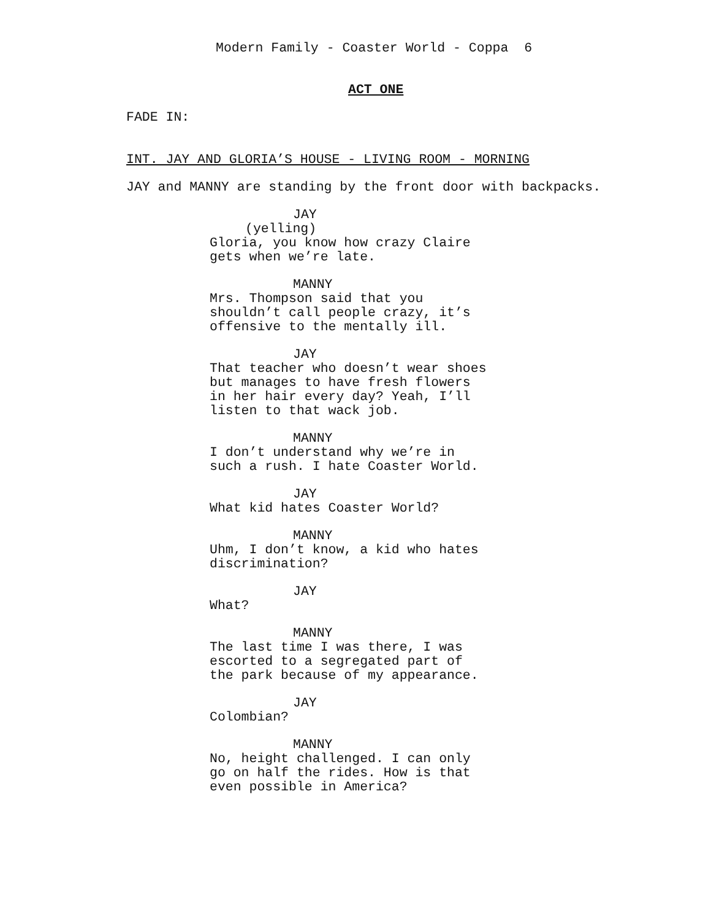Modern Family - Coaster World - Coppa 6
ACT ONE
FADE IN:
INT. JAY AND GLORIA’S HOUSE - LIVING ROOM - MORNING
JAY and MANNY are standing by the front door with backpacks.
JAY
(yelling)
Gloria, you know how crazy Claire gets when we’re late.
MANNY
Mrs. Thompson said that you shouldn’t call people crazy, it’s offensive to the mentally ill.
JAY
That teacher who doesn’t wear shoes but manages to have fresh flowers in her hair every day? Yeah, I’ll listen to that wack job.
MANNY
I don’t understand why we’re in such a rush. I hate Coaster World.
JAY
What kid hates Coaster World?
MANNY
Uhm, I don’t know, a kid who hates discrimination?
JAY
What?
MANNY
The last time I was there, I was escorted to a segregated part of the park because of my appearance.
JAY
Colombian?
MANNY
No, height challenged. I can only go on half the rides. How is that even possible in America?